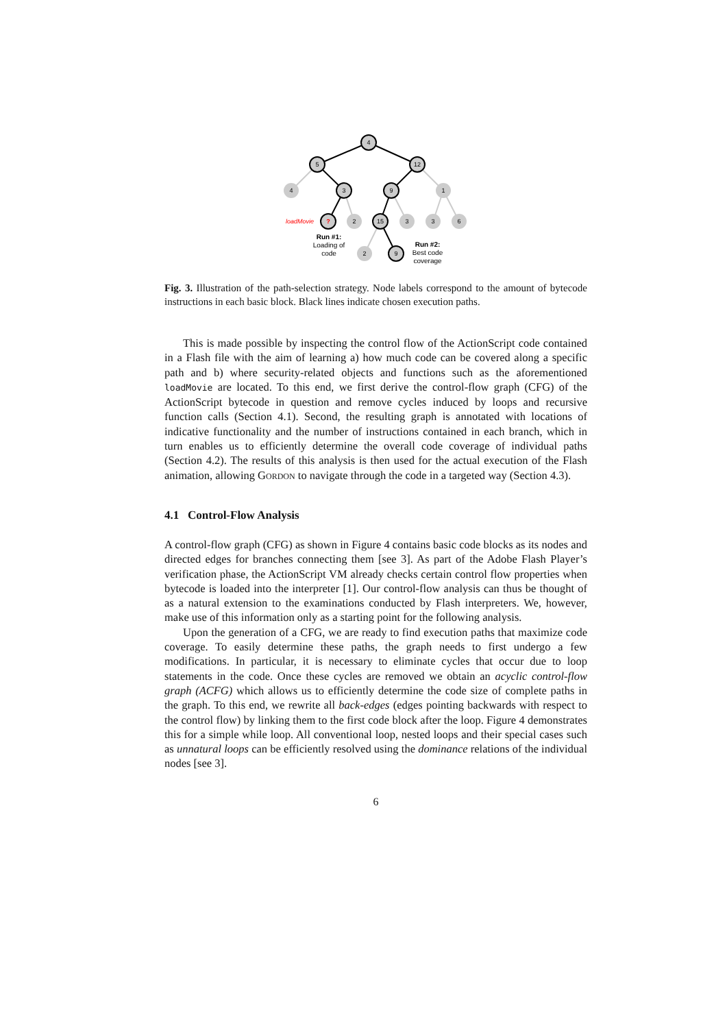4
5
12
4
3
9
1
?
2
15
3
3
6
2
9
Run #1:
Loading of
code
Run #2:
Best code
coverage
loadMovie
Fig. 3. Illustration of the path-selection strategy. Node labels correspond to the amount of bytecode instructions in each basic block. Black lines indicate chosen execution paths.
This is made possible by inspecting the control flow of the ActionScript code contained in a Flash file with the aim of learning a) how much code can be covered along a specific path and b) where security-related objects and functions such as the aforementioned loadMovie are located. To this end, we first derive the control-flow graph (CFG) of the ActionScript bytecode in question and remove cycles induced by loops and recursive function calls (Section 4.1). Second, the resulting graph is annotated with locations of indicative functionality and the number of instructions contained in each branch, which in turn enables us to efficiently determine the overall code coverage of individual paths (Section 4.2). The results of this analysis is then used for the actual execution of the Flash animation, allowing Gordon to navigate through the code in a targeted way (Section 4.3).
4.1 Control-Flow Analysis
A control-flow graph (CFG) as shown in Figure 4 contains basic code blocks as its nodes and directed edges for branches connecting them [see 3]. As part of the Adobe Flash Player’s verification phase, the ActionScript VM already checks certain control flow properties when bytecode is loaded into the interpreter [1]. Our control-flow analysis can thus be thought of as a natural extension to the examinations conducted by Flash interpreters. We, however, make use of this information only as a starting point for the following analysis.
Upon the generation of a CFG, we are ready to find execution paths that maximize code coverage. To easily determine these paths, the graph needs to first undergo a few modifications. In particular, it is necessary to eliminate cycles that occur due to loop statements in the code. Once these cycles are removed we obtain an acyclic control-flow graph (ACFG) which allows us to efficiently determine the code size of complete paths in the graph. To this end, we rewrite all back-edges (edges pointing backwards with respect to the control flow) by linking them to the first code block after the loop. Figure 4 demonstrates this for a simple while loop. All conventional loop, nested loops and their special cases such as unnatural loops can be efficiently resolved using the dominance relations of the individual nodes [see 3].
6